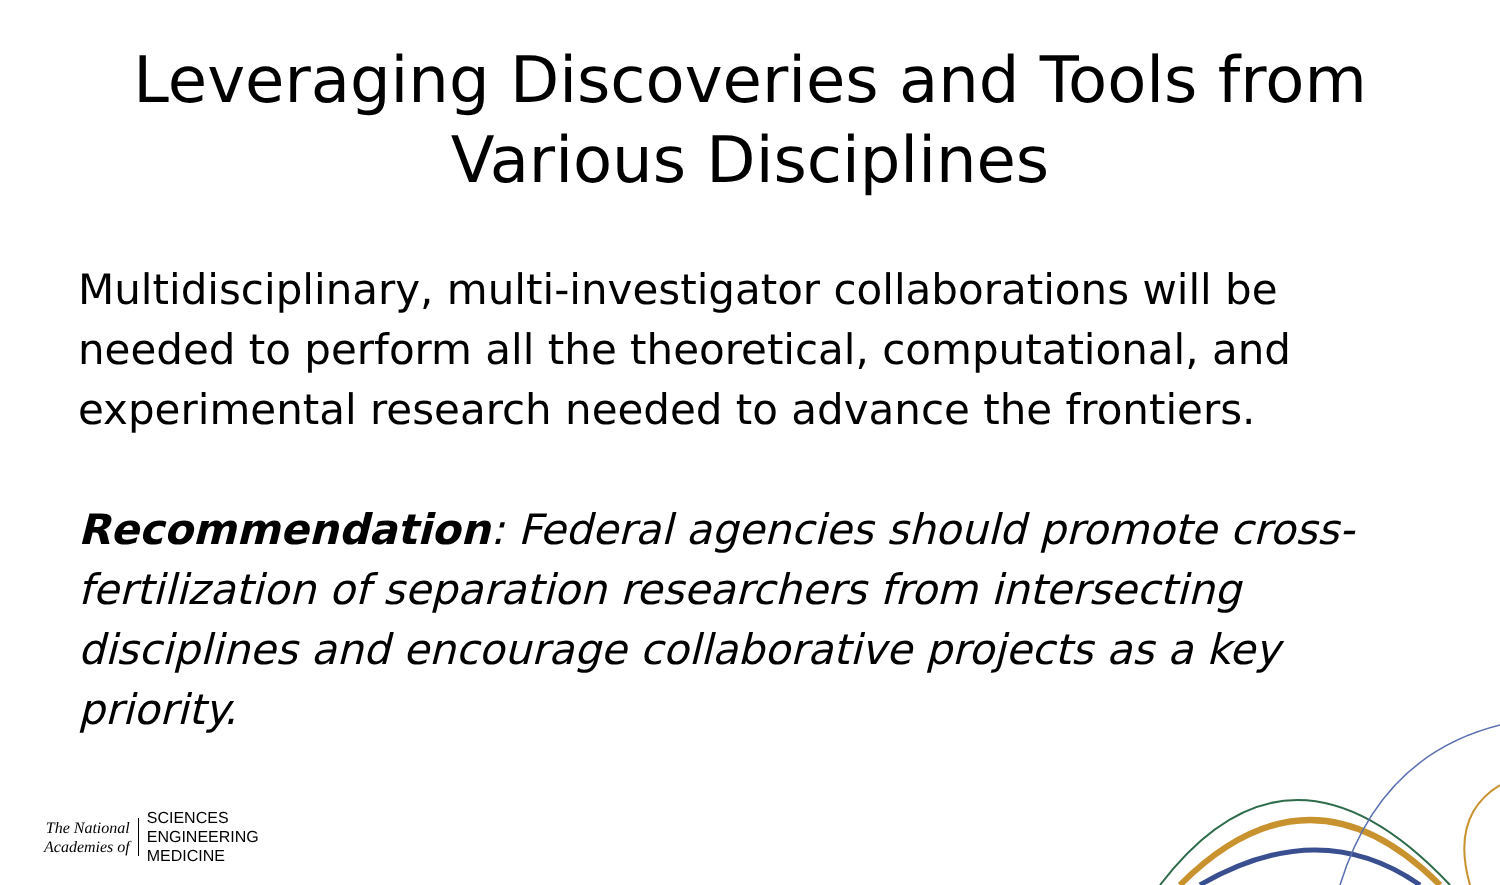Leveraging Discoveries and Tools from
Various Disciplines
Multidisciplinary, multi-investigator collaborations will be needed to perform all the theoretical, computational, and experimental research needed to advance the frontiers.
Recommendation: Federal agencies should promote cross-fertilization of separation researchers from intersecting disciplines and encourage collaborative projects as a key priority.
The National
Academies of
SCIENCES
ENGINEERING
MEDICINE